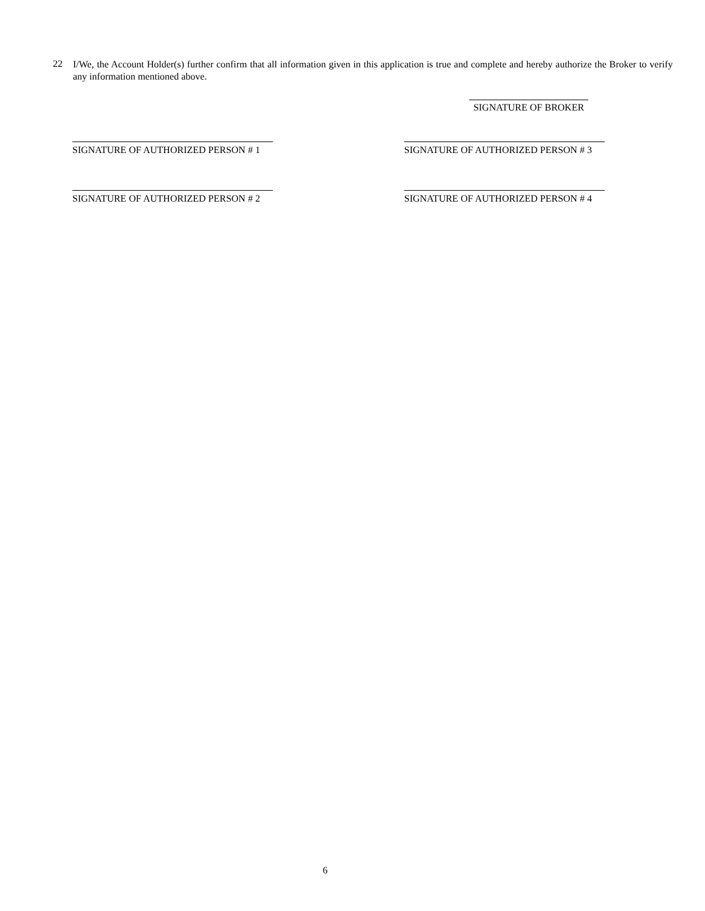22
I/We, the Account Holder(s) further confirm that all information given in this application is true and complete and hereby authorize the Broker to verify any information mentioned above.
SIGNATURE OF BROKER
SIGNATURE OF AUTHORIZED PERSON # 1 SIGNATURE OF AUTHORIZED PERSON # 3
SIGNATURE OF AUTHORIZED PERSON # 2 SIGNATURE OF AUTHORIZED PERSON # 4
6